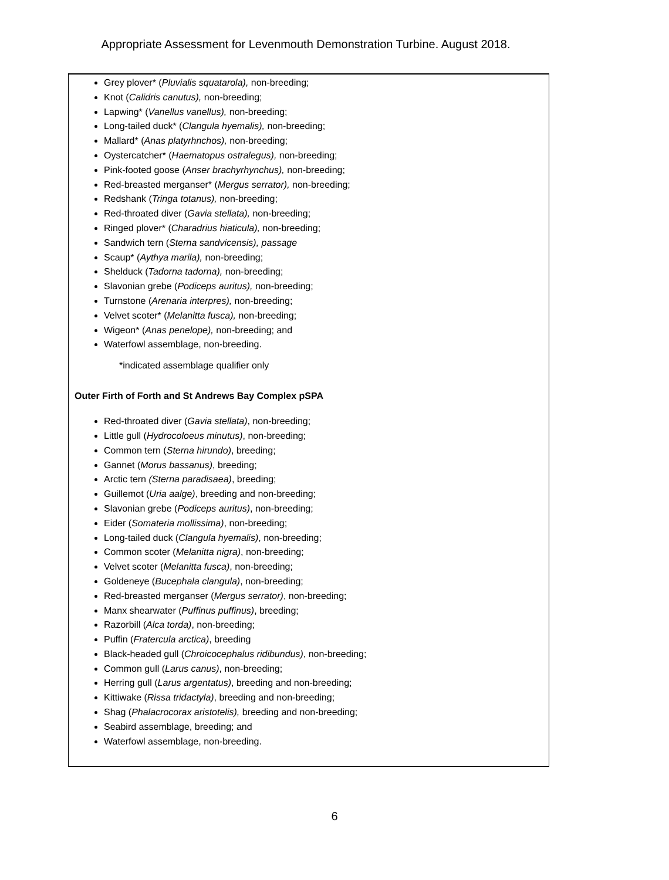Appropriate Assessment for Levenmouth Demonstration Turbine. August 2018.
Grey plover* (Pluvialis squatarola), non-breeding;
Knot (Calidris canutus), non-breeding;
Lapwing* (Vanellus vanellus), non-breeding;
Long-tailed duck* (Clangula hyemalis), non-breeding;
Mallard* (Anas platyrhnchos), non-breeding;
Oystercatcher* (Haematopus ostralegus), non-breeding;
Pink-footed goose (Anser brachyrhynchus), non-breeding;
Red-breasted merganser* (Mergus serrator), non-breeding;
Redshank (Tringa totanus), non-breeding;
Red-throated diver (Gavia stellata), non-breeding;
Ringed plover* (Charadrius hiaticula), non-breeding;
Sandwich tern (Sterna sandvicensis), passage
Scaup* (Aythya marila), non-breeding;
Shelduck (Tadorna tadorna), non-breeding;
Slavonian grebe (Podiceps auritus), non-breeding;
Turnstone (Arenaria interpres), non-breeding;
Velvet scoter* (Melanitta fusca), non-breeding;
Wigeon* (Anas penelope), non-breeding; and
Waterfowl assemblage, non-breeding.
*indicated assemblage qualifier only
Outer Firth of Forth and St Andrews Bay Complex pSPA
Red-throated diver (Gavia stellata), non-breeding;
Little gull (Hydrocoloeus minutus), non-breeding;
Common tern (Sterna hirundo), breeding;
Gannet (Morus bassanus), breeding;
Arctic tern (Sterna paradisaea), breeding;
Guillemot (Uria aalge), breeding and non-breeding;
Slavonian grebe (Podiceps auritus), non-breeding;
Eider (Somateria mollissima), non-breeding;
Long-tailed duck (Clangula hyemalis), non-breeding;
Common scoter (Melanitta nigra), non-breeding;
Velvet scoter (Melanitta fusca), non-breeding;
Goldeneye (Bucephala clangula), non-breeding;
Red-breasted merganser (Mergus serrator), non-breeding;
Manx shearwater (Puffinus puffinus), breeding;
Razorbill (Alca torda), non-breeding;
Puffin (Fratercula arctica), breeding
Black-headed gull (Chroicocephalus ridibundus), non-breeding;
Common gull (Larus canus), non-breeding;
Herring gull (Larus argentatus), breeding and non-breeding;
Kittiwake (Rissa tridactyla), breeding and non-breeding;
Shag (Phalacrocorax aristotelis), breeding and non-breeding;
Seabird assemblage, breeding; and
Waterfowl assemblage, non-breeding.
6